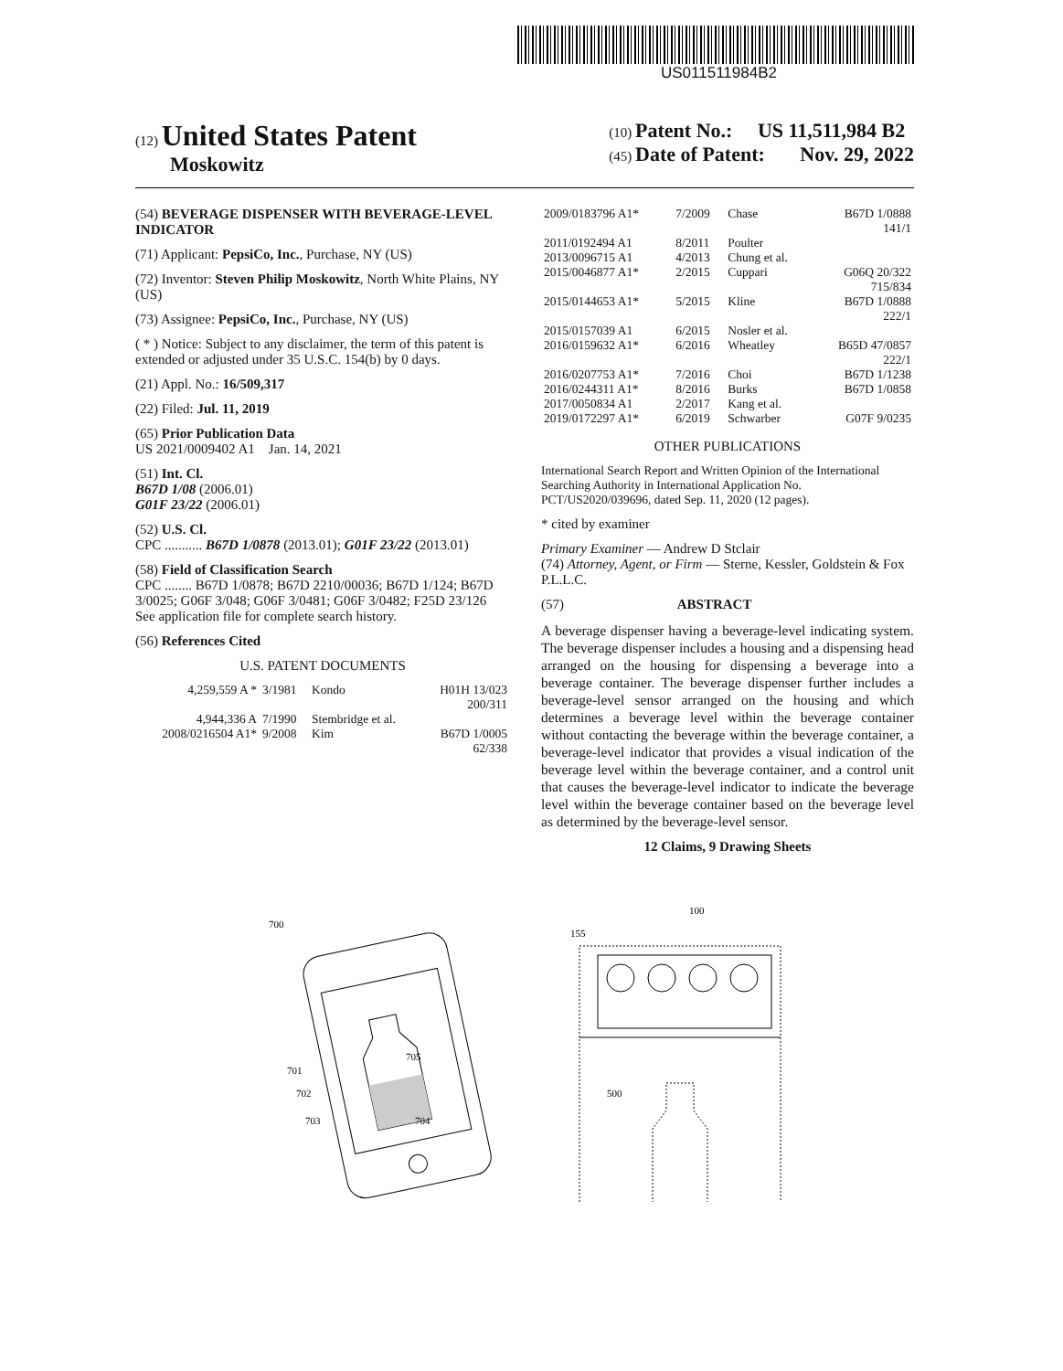US011511984B2
(12) United States Patent
Moskowitz
(10) Patent No.: US 11,511,984 B2
(45) Date of Patent: Nov. 29, 2022
(54) BEVERAGE DISPENSER WITH BEVERAGE-LEVEL INDICATOR
(71) Applicant: PepsiCo, Inc., Purchase, NY (US)
(72) Inventor: Steven Philip Moskowitz, North White Plains, NY (US)
(73) Assignee: PepsiCo, Inc., Purchase, NY (US)
( * ) Notice: Subject to any disclaimer, the term of this patent is extended or adjusted under 35 U.S.C. 154(b) by 0 days.
(21) Appl. No.: 16/509,317
(22) Filed: Jul. 11, 2019
(65) Prior Publication Data
US 2021/0009402 A1 Jan. 14, 2021
(51) Int. Cl.
B67D 1/08 (2006.01)
G01F 23/22 (2006.01)
(52) U.S. Cl.
CPC ........... B67D 1/0878 (2013.01); G01F 23/22 (2013.01)
(58) Field of Classification Search
CPC ........ B67D 1/0878; B67D 2210/00036; B67D 1/124; B67D 3/0025; G06F 3/048; G06F 3/0481; G06F 3/0482; F25D 23/126
See application file for complete search history.
(56) References Cited
U.S. PATENT DOCUMENTS
| 4,259,559 A * | 3/1981 | Kondo | H01H 13/023 200/311 |
| 4,944,336 A | 7/1990 | Stembridge et al. | |
| 2008/0216504 A1* | 9/2008 | Kim | B67D 1/0005 62/338 |
| 2009/0183796 A1* | 7/2009 | Chase | B67D 1/0888 141/1 |
| 2011/0192494 A1 | 8/2011 | Poulter | |
| 2013/0096715 A1 | 4/2013 | Chung et al. | |
| 2015/0046877 A1* | 2/2015 | Cuppari | G06Q 20/322 715/834 |
| 2015/0144653 A1* | 5/2015 | Kline | B67D 1/0888 222/1 |
| 2015/0157039 A1 | 6/2015 | Nosler et al. | |
| 2016/0159632 A1* | 6/2016 | Wheatley | B65D 47/0857 222/1 |
| 2016/0207753 A1* | 7/2016 | Choi | B67D 1/1238 |
| 2016/0244311 A1* | 8/2016 | Burks | B67D 1/0858 |
| 2017/0050834 A1 | 2/2017 | Kang et al. | |
| 2019/0172297 A1* | 6/2019 | Schwarber | G07F 9/0235 |
OTHER PUBLICATIONS
International Search Report and Written Opinion of the International Searching Authority in International Application No. PCT/US2020/039696, dated Sep. 11, 2020 (12 pages).
* cited by examiner
Primary Examiner — Andrew D Stclair
(74) Attorney, Agent, or Firm — Sterne, Kessler, Goldstein & Fox P.L.L.C.
(57) ABSTRACT
A beverage dispenser having a beverage-level indicating system. The beverage dispenser includes a housing and a dispensing head arranged on the housing for dispensing a beverage into a beverage container. The beverage dispenser further includes a beverage-level sensor arranged on the housing and which determines a beverage level within the beverage container without contacting the beverage within the beverage container, a beverage-level indicator that provides a visual indication of the beverage level within the beverage container, and a control unit that causes the beverage-level indicator to indicate the beverage level within the beverage container based on the beverage level as determined by the beverage-level sensor.
12 Claims, 9 Drawing Sheets
700
701
702
703
705
704
100
155
500